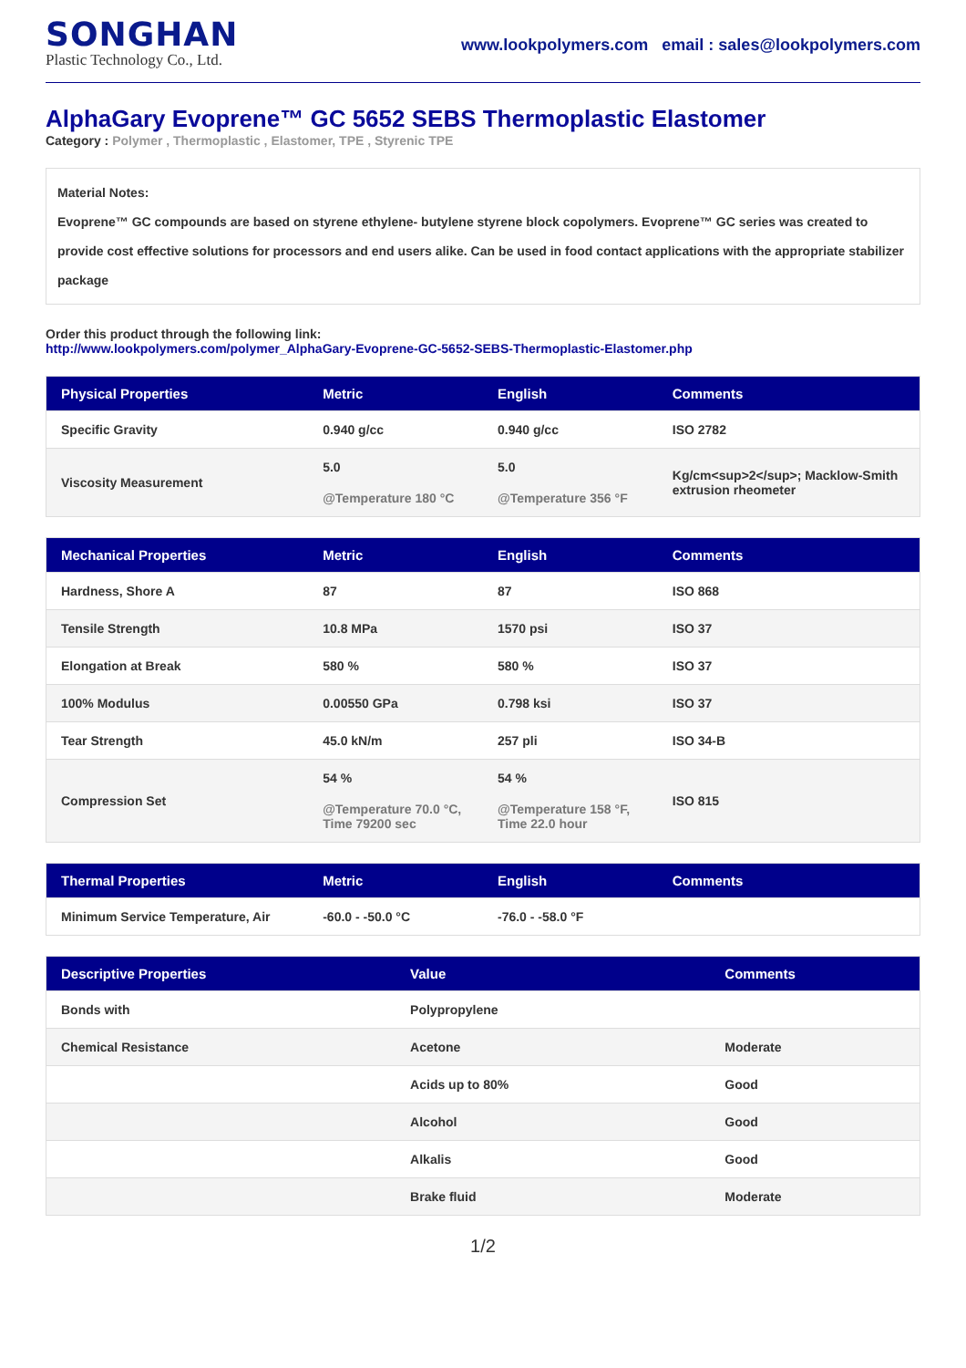SONGHAN
Plastic Technology Co., Ltd.
www.lookpolymers.com email : sales@lookpolymers.com
AlphaGary Evoprene™ GC 5652 SEBS Thermoplastic Elastomer
Category : Polymer , Thermoplastic , Elastomer, TPE , Styrenic TPE
Material Notes:
Evoprene™ GC compounds are based on styrene ethylene- butylene styrene block copolymers. Evoprene™ GC series was created to provide cost effective solutions for processors and end users alike. Can be used in food contact applications with the appropriate stabilizer package
Order this product through the following link:
http://www.lookpolymers.com/polymer_AlphaGary-Evoprene-GC-5652-SEBS-Thermoplastic-Elastomer.php
| Physical Properties | Metric | English | Comments |
| --- | --- | --- | --- |
| Specific Gravity | 0.940 g/cc | 0.940 g/cc | ISO 2782 |
| Viscosity Measurement | 5.0 @Temperature 180 °C | 5.0 @Temperature 356 °F | Kg/cm<sup>2</sup>; Macklow-Smith extrusion rheometer |
| Mechanical Properties | Metric | English | Comments |
| --- | --- | --- | --- |
| Hardness, Shore A | 87 | 87 | ISO 868 |
| Tensile Strength | 10.8 MPa | 1570 psi | ISO 37 |
| Elongation at Break | 580 % | 580 % | ISO 37 |
| 100% Modulus | 0.00550 GPa | 0.798 ksi | ISO 37 |
| Tear Strength | 45.0 kN/m | 257 pli | ISO 34-B |
| Compression Set | 54 % @Temperature 70.0 °C, Time 79200 sec | 54 % @Temperature 158 °F, Time 22.0 hour | ISO 815 |
| Thermal Properties | Metric | English | Comments |
| --- | --- | --- | --- |
| Minimum Service Temperature, Air | -60.0 - -50.0 °C | -76.0 - -58.0 °F | |
| Descriptive Properties | Value | Comments |
| --- | --- | --- |
| Bonds with | Polypropylene | |
| Chemical Resistance | Acetone | Moderate |
| | Acids up to 80% | Good |
| | Alcohol | Good |
| | Alkalis | Good |
| | Brake fluid | Moderate |
1/2